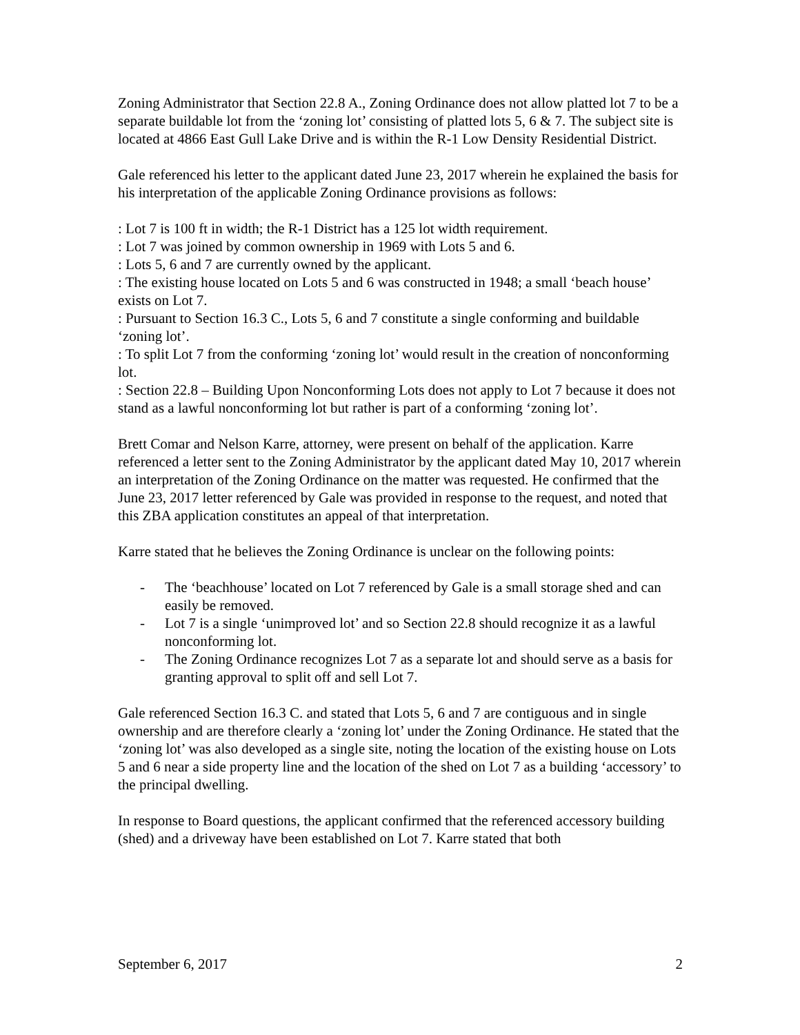Zoning Administrator that Section 22.8 A., Zoning Ordinance does not allow platted lot 7 to be a separate buildable lot from the ‘zoning lot’ consisting of platted lots 5, 6 & 7. The subject site is located at 4866 East Gull Lake Drive and is within the R-1 Low Density Residential District.
Gale referenced his letter to the applicant dated June 23, 2017 wherein he explained the basis for his interpretation of the applicable Zoning Ordinance provisions as follows:
: Lot 7 is 100 ft in width; the R-1 District has a 125 lot width requirement.
: Lot 7 was joined by common ownership in 1969 with Lots 5 and 6.
: Lots 5, 6 and 7 are currently owned by the applicant.
: The existing house located on Lots 5 and 6 was constructed in 1948; a small ‘beach house’ exists on Lot 7.
: Pursuant to Section 16.3 C., Lots 5, 6 and 7 constitute a single conforming and buildable ‘zoning lot’.
: To split Lot 7 from the conforming ‘zoning lot’ would result in the creation of nonconforming lot.
: Section 22.8 – Building Upon Nonconforming Lots does not apply to Lot 7 because it does not stand as a lawful nonconforming lot but rather is part of a conforming ‘zoning lot’.
Brett Comar and Nelson Karre, attorney, were present on behalf of the application. Karre referenced a letter sent to the Zoning Administrator by the applicant dated May 10, 2017 wherein an interpretation of the Zoning Ordinance on the matter was requested. He confirmed that the June 23, 2017 letter referenced by Gale was provided in response to the request, and noted that this ZBA application constitutes an appeal of that interpretation.
Karre stated that he believes the Zoning Ordinance is unclear on the following points:
- The ‘beachhouse’ located on Lot 7 referenced by Gale is a small storage shed and can easily be removed.
- Lot 7 is a single ‘unimproved lot’ and so Section 22.8 should recognize it as a lawful nonconforming lot.
- The Zoning Ordinance recognizes Lot 7 as a separate lot and should serve as a basis for granting approval to split off and sell Lot 7.
Gale referenced Section 16.3 C. and stated that Lots 5, 6 and 7 are contiguous and in single ownership and are therefore clearly a ‘zoning lot’ under the Zoning Ordinance. He stated that the ‘zoning lot’ was also developed as a single site, noting the location of the existing house on Lots 5 and 6 near a side property line and the location of the shed on Lot 7 as a building ‘accessory’ to the principal dwelling.
In response to Board questions, the applicant confirmed that the referenced accessory building (shed) and a driveway have been established on Lot 7. Karre stated that both
September 6, 2017 2